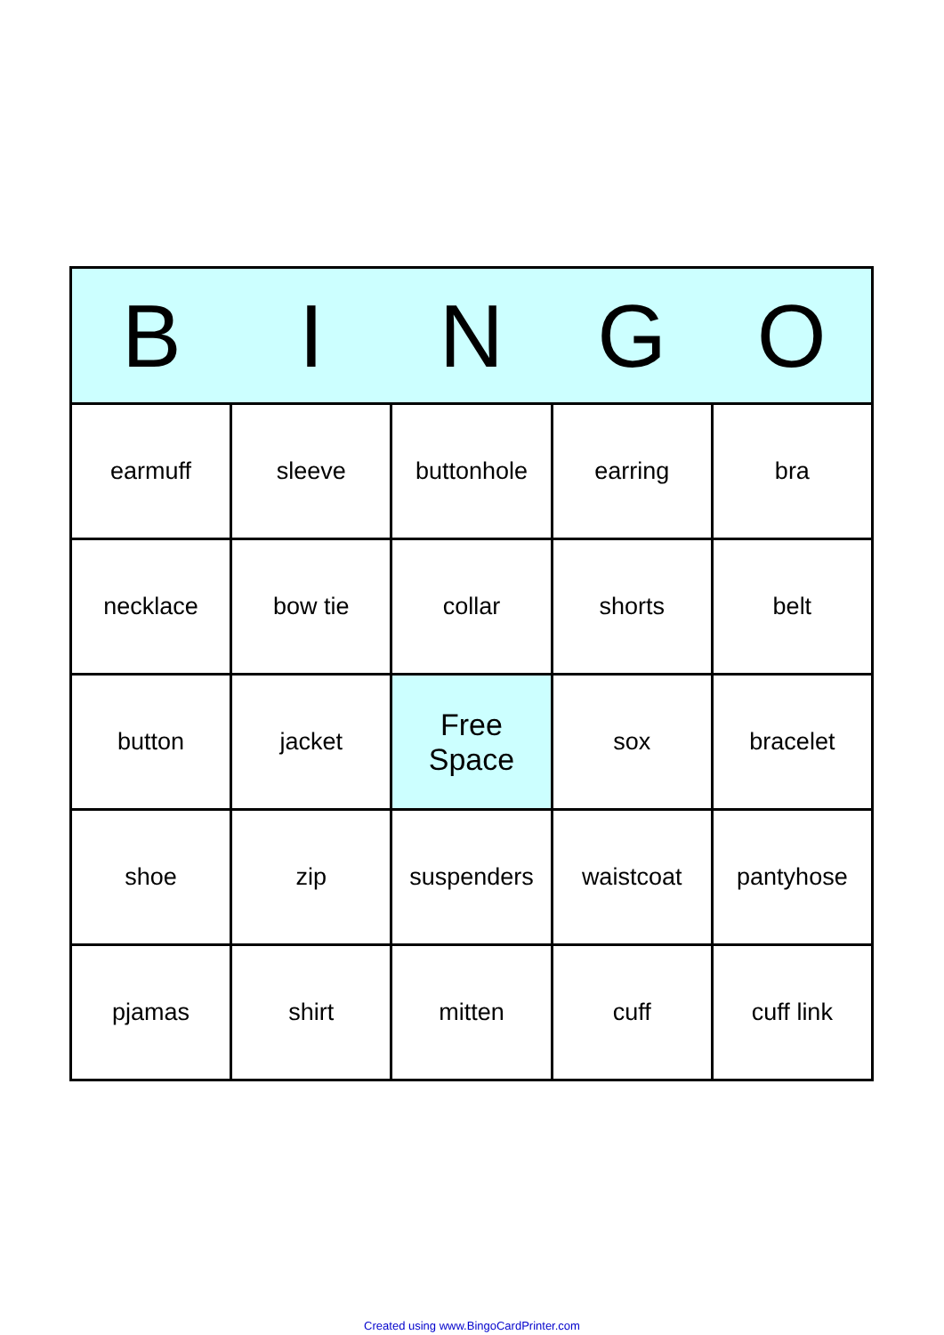| B | I | N | G | O |
| --- | --- | --- | --- | --- |
| earmuff | sleeve | buttonhole | earring | bra |
| necklace | bow tie | collar | shorts | belt |
| button | jacket | Free Space | sox | bracelet |
| shoe | zip | suspenders | waistcoat | pantyhose |
| pjamas | shirt | mitten | cuff | cuff link |
Created using www.BingoCardPrinter.com